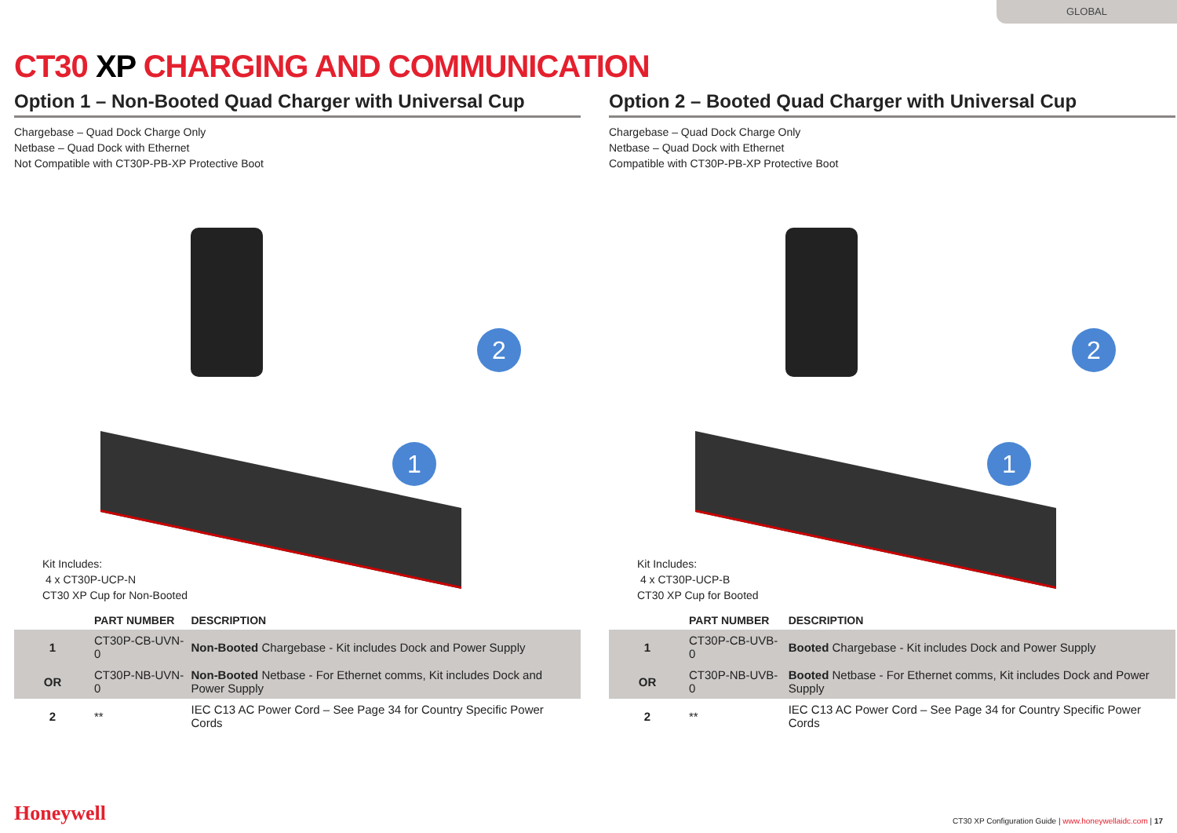GLOBAL
CT30 XP CHARGING AND COMMUNICATION
Option 1 – Non-Booted Quad Charger with Universal Cup
Chargebase – Quad Dock Charge Only
Netbase – Quad Dock with Ethernet
Not Compatible with CT30P-PB-XP Protective Boot
2
1
Kit Includes:
4 x CT30P-UCP-N
CT30 XP Cup for Non-Booted
| | PART NUMBER | DESCRIPTION |
| --- | --- | --- |
| 1 | CT30P-CB-UVN-0 | Non-Booted Chargebase - Kit includes Dock and Power Supply |
| OR | CT30P-NB-UVN-0 | Non-Booted Netbase - For Ethernet comms, Kit includes Dock and Power Supply |
| 2 | ** | IEC C13 AC Power Cord – See Page 34 for Country Specific Power Cords |
Option 2 – Booted Quad Charger with Universal Cup
Chargebase – Quad Dock Charge Only
Netbase – Quad Dock with Ethernet
Compatible with CT30P-PB-XP Protective Boot
2
1
Kit Includes:
4 x CT30P-UCP-B
CT30 XP Cup for Booted
| | PART NUMBER | DESCRIPTION |
| --- | --- | --- |
| 1 | CT30P-CB-UVB-0 | Booted Chargebase - Kit includes Dock and Power Supply |
| OR | CT30P-NB-UVB-0 | Booted Netbase - For Ethernet comms, Kit includes Dock and Power Supply |
| 2 | ** | IEC C13 AC Power Cord – See Page 34 for Country Specific Power Cords |
Honeywell
CT30 XP Configuration Guide | www.honeywellaidc.com | 17